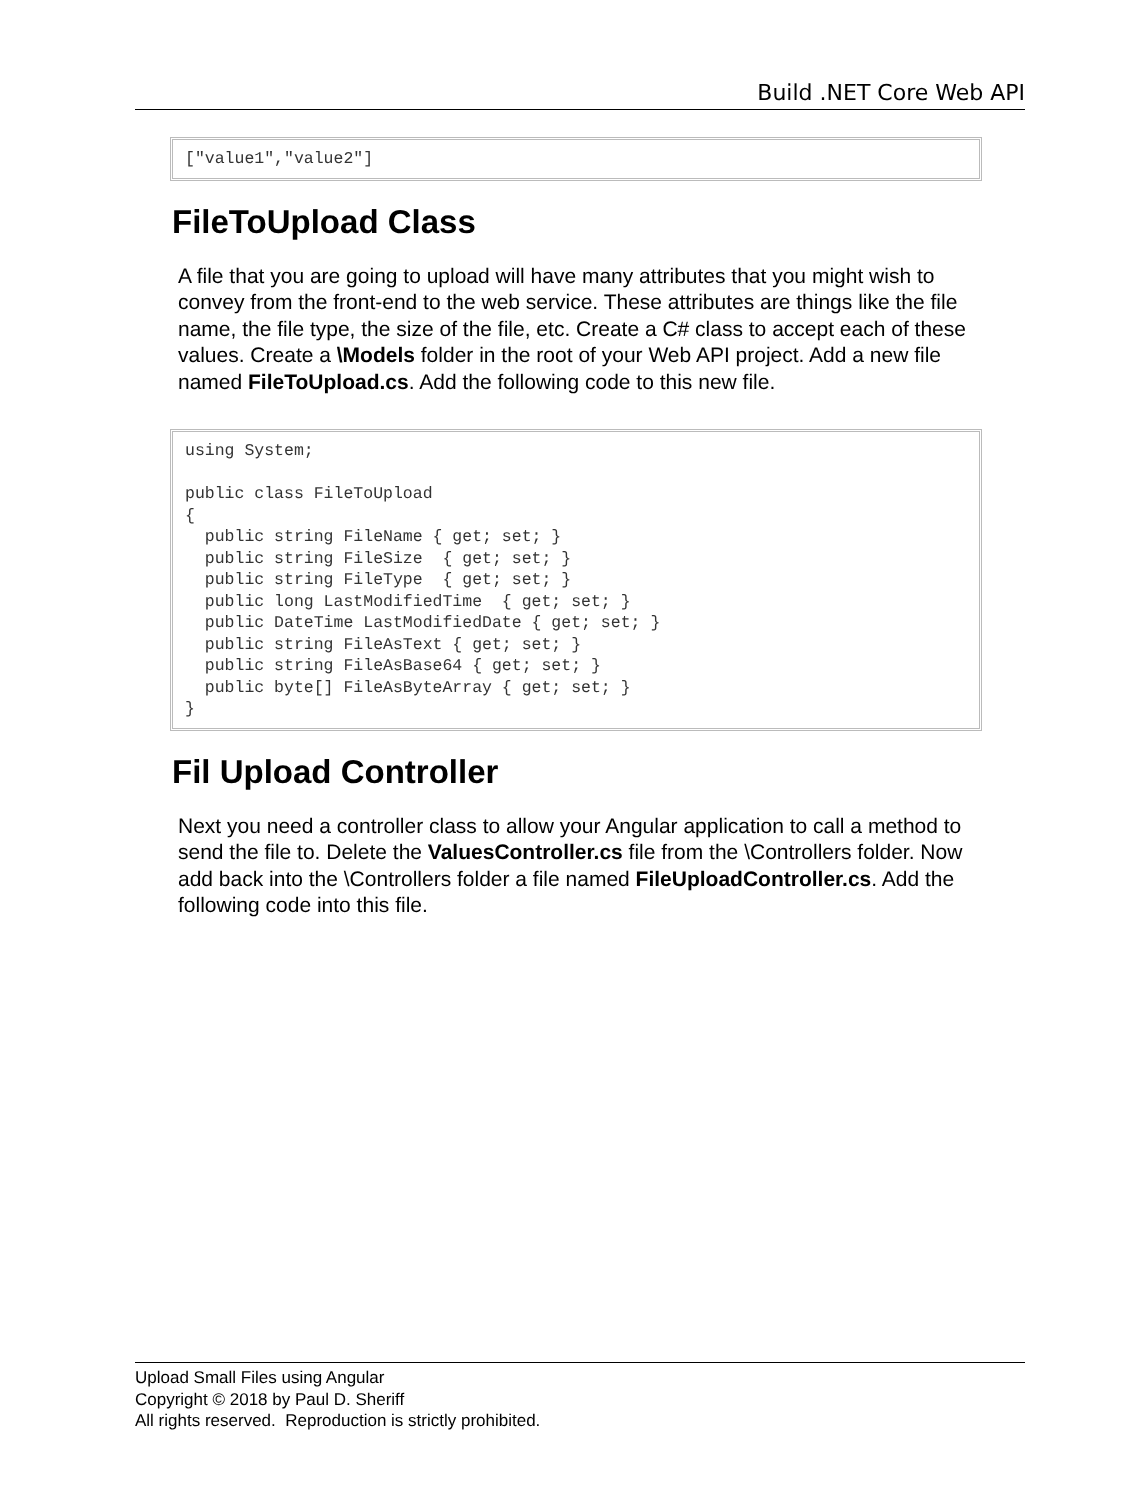Build .NET Core Web API
["value1","value2"]
FileToUpload Class
A file that you are going to upload will have many attributes that you might wish to convey from the front-end to the web service. These attributes are things like the file name, the file type, the size of the file, etc. Create a C# class to accept each of these values. Create a \Models folder in the root of your Web API project. Add a new file named FileToUpload.cs. Add the following code to this new file.
using System;

public class FileToUpload
{
  public string FileName { get; set; }
  public string FileSize  { get; set; }
  public string FileType  { get; set; }
  public long LastModifiedTime  { get; set; }
  public DateTime LastModifiedDate { get; set; }
  public string FileAsText { get; set; }
  public string FileAsBase64 { get; set; }
  public byte[] FileAsByteArray { get; set; }
}
Fil Upload Controller
Next you need a controller class to allow your Angular application to call a method to send the file to. Delete the ValuesController.cs file from the \Controllers folder. Now add back into the \Controllers folder a file named FileUploadController.cs. Add the following code into this file.
Upload Small Files using Angular
Copyright © 2018 by Paul D. Sheriff
All rights reserved. Reproduction is strictly prohibited.